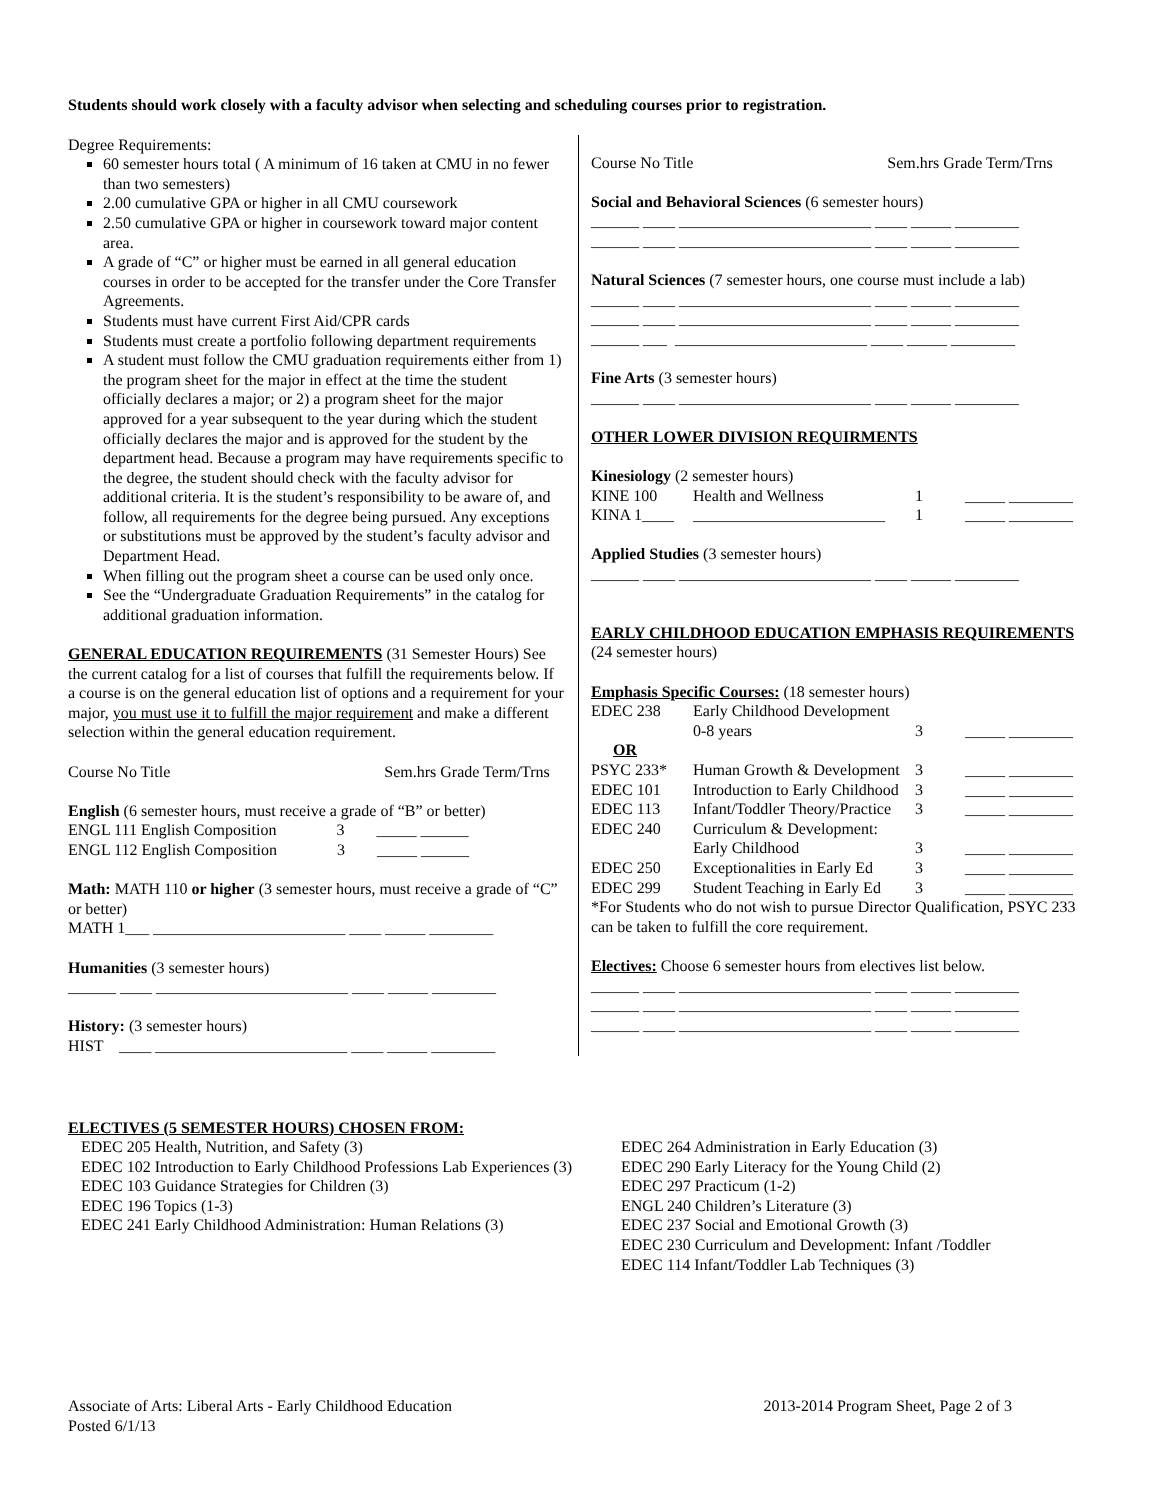Students should work closely with a faculty advisor when selecting and scheduling courses prior to registration.
Degree Requirements:
60 semester hours total ( A minimum of 16 taken at CMU in no fewer than two semesters)
2.00 cumulative GPA or higher in all CMU coursework
2.50 cumulative GPA or higher in coursework toward major content area.
A grade of “C” or higher must be earned in all general education courses in order to be accepted for the transfer under the Core Transfer Agreements.
Students must have current First Aid/CPR cards
Students must create a portfolio following department requirements
A student must follow the CMU graduation requirements either from 1) the program sheet for the major in effect at the time the student officially declares a major; or 2) a program sheet for the major approved for a year subsequent to the year during which the student officially declares the major and is approved for the student by the department head. Because a program may have requirements specific to the degree, the student should check with the faculty advisor for additional criteria. It is the student’s responsibility to be aware of, and follow, all requirements for the degree being pursued. Any exceptions or substitutions must be approved by the student’s faculty advisor and Department Head.
When filling out the program sheet a course can be used only once.
See the “Undergraduate Graduation Requirements” in the catalog for additional graduation information.
GENERAL EDUCATION REQUIREMENTS (31 Semester Hours) See the current catalog for a list of courses that fulfill the requirements below. If a course is on the general education list of options and a requirement for your major, you must use it to fulfill the major requirement and make a different selection within the general education requirement.
Course No Title Sem.hrs Grade Term/Trns
English (6 semester hours, must receive a grade of “B” or better)
ENGL 111 English Composition 3 _____ ______
ENGL 112 English Composition 3 _____ ______
Math: MATH 110 or higher (3 semester hours, must receive a grade of “C” or better)
MATH 1___ ________________________ ____ _____ ________
Humanities (3 semester hours)
______ ____ ________________________ ____ _____ ________
History: (3 semester hours)
HIST ____ ________________________ ____ _____ ________
Course No Title Sem.hrs Grade Term/Trns
Social and Behavioral Sciences (6 semester hours)
______ ____ ________________________ ____ _____ ________
______ ____ ________________________ ____ _____ ________
Natural Sciences (7 semester hours, one course must include a lab)
______ ____ ________________________ ____ _____ ________
______ ____ ________________________ ____ _____ ________
______ ___ ________________________ ____ _____ ________
Fine Arts (3 semester hours)
______ ____ ________________________ ____ _____ ________
OTHER LOWER DIVISION REQUIRMENTS
Kinesiology (2 semester hours)
| KINE 100 | Health and Wellness | 1 | _____ ________ |
| KINA 1____ | ________________________ | 1 | _____ ________ |
Applied Studies (3 semester hours)
______ ____ ________________________ ____ _____ ________
EARLY CHILDHOOD EDUCATION EMPHASIS REQUIREMENTS (24 semester hours)
Emphasis Specific Courses: (18 semester hours)
| EDEC 238 | Early Childhood Development | | |
| | 0-8 years | 3 | _____ ________ |
| OR | | | |
| PSYC 233* | Human Growth & Development | 3 | _____ ________ |
| EDEC 101 | Introduction to Early Childhood | 3 | _____ ________ |
| EDEC 113 | Infant/Toddler Theory/Practice | 3 | _____ ________ |
| EDEC 240 | Curriculum & Development: | | |
| | Early Childhood | 3 | _____ ________ |
| EDEC 250 | Exceptionalities in Early Ed | 3 | _____ ________ |
| EDEC 299 | Student Teaching in Early Ed | 3 | _____ ________ |
*For Students who do not wish to pursue Director Qualification, PSYC 233 can be taken to fulfill the core requirement.
Electives: Choose 6 semester hours from electives list below.
______ ____ ________________________ ____ _____ ________
______ ____ ________________________ ____ _____ ________
______ ____ ________________________ ____ _____ ________
ELECTIVES (5 SEMESTER HOURS) CHOSEN FROM:
EDEC 205 Health, Nutrition, and Safety (3)
EDEC 102 Introduction to Early Childhood Professions Lab Experiences (3)
EDEC 103 Guidance Strategies for Children (3)
EDEC 196 Topics (1-3)
EDEC 241 Early Childhood Administration: Human Relations (3)
EDEC 264 Administration in Early Education (3)
EDEC 290 Early Literacy for the Young Child (2)
EDEC 297 Practicum (1-2)
ENGL 240 Children’s Literature (3)
EDEC 237 Social and Emotional Growth (3)
EDEC 230 Curriculum and Development: Infant /Toddler
EDEC 114 Infant/Toddler Lab Techniques (3)
Associate of Arts: Liberal Arts - Early Childhood Education
2013-2014 Program Sheet, Page 2 of 3
Posted 6/1/13